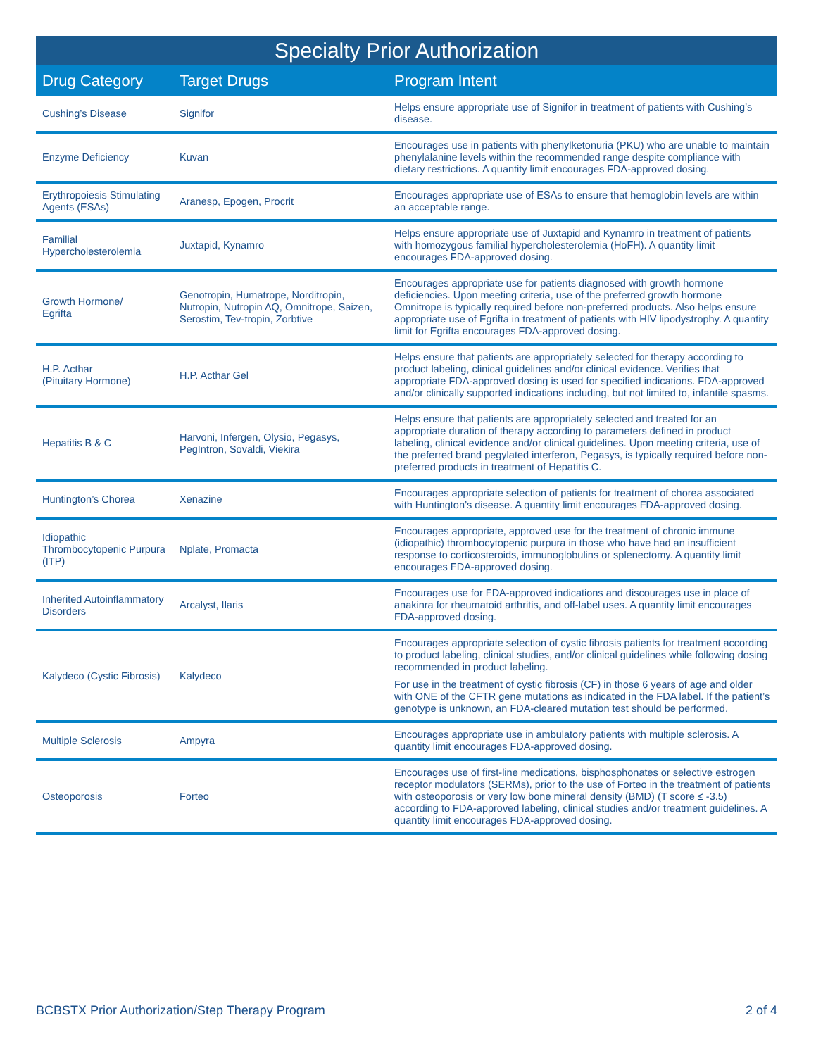Specialty Prior Authorization
| Drug Category | Target Drugs | Program Intent |
| --- | --- | --- |
| Cushing’s Disease | Signifor | Helps ensure appropriate use of Signifor in treatment of patients with Cushing’s disease. |
| Enzyme Deficiency | Kuvan | Encourages use in patients with phenylketonuria (PKU) who are unable to maintain phenylalanine levels within the recommended range despite compliance with dietary restrictions. A quantity limit encourages FDA-approved dosing. |
| Erythropoiesis Stimulating Agents (ESAs) | Aranesp, Epogen, Procrit | Encourages appropriate use of ESAs to ensure that hemoglobin levels are within an acceptable range. |
| Familial Hypercholesterolemia | Juxtapid, Kynamro | Helps ensure appropriate use of Juxtapid and Kynamro in treatment of patients with homozygous familial hypercholesterolemia (HoFH). A quantity limit encourages FDA-approved dosing. |
| Growth Hormone/ Egrifta | Genotropin, Humatrope, Norditropin, Nutropin, Nutropin AQ, Omnitrope, Saizen, Serostim, Tev-tropin, Zorbtive | Encourages appropriate use for patients diagnosed with growth hormone deficiencies. Upon meeting criteria, use of the preferred growth hormone Omnitrope is typically required before non-preferred products. Also helps ensure appropriate use of Egrifta in treatment of patients with HIV lipodystrophy. A quantity limit for Egrifta encourages FDA-approved dosing. |
| H.P. Acthar (Pituitary Hormone) | H.P. Acthar Gel | Helps ensure that patients are appropriately selected for therapy according to product labeling, clinical guidelines and/or clinical evidence. Verifies that appropriate FDA-approved dosing is used for specified indications. FDA-approved and/or clinically supported indications including, but not limited to, infantile spasms. |
| Hepatitis B & C | Harvoni, Infergen, Olysio, Pegasys, PegIntron, Sovaldi, Viekira | Helps ensure that patients are appropriately selected and treated for an appropriate duration of therapy according to parameters defined in product labeling, clinical evidence and/or clinical guidelines. Upon meeting criteria, use of the preferred brand pegylated interferon, Pegasys, is typically required before non-preferred products in treatment of Hepatitis C. |
| Huntington’s Chorea | Xenazine | Encourages appropriate selection of patients for treatment of chorea associated with Huntington’s disease. A quantity limit encourages FDA-approved dosing. |
| Idiopathic Thrombocytopenic Purpura (ITP) | Nplate, Promacta | Encourages appropriate, approved use for the treatment of chronic immune (idiopathic) thrombocytopenic purpura in those who have had an insufficient response to corticosteroids, immunoglobulins or splenectomy. A quantity limit encourages FDA-approved dosing. |
| Inherited Autoinflammatory Disorders | Arcalyst, Ilaris | Encourages use for FDA-approved indications and discourages use in place of anakinra for rheumatoid arthritis, and off-label uses. A quantity limit encourages FDA-approved dosing. |
| Kalydeco (Cystic Fibrosis) | Kalydeco | Encourages appropriate selection of cystic fibrosis patients for treatment according to product labeling, clinical studies, and/or clinical guidelines while following dosing recommended in product labeling. For use in the treatment of cystic fibrosis (CF) in those 6 years of age and older with ONE of the CFTR gene mutations as indicated in the FDA label. If the patient’s genotype is unknown, an FDA-cleared mutation test should be performed. |
| Multiple Sclerosis | Ampyra | Encourages appropriate use in ambulatory patients with multiple sclerosis. A quantity limit encourages FDA-approved dosing. |
| Osteoporosis | Forteo | Encourages use of first-line medications, bisphosphonates or selective estrogen receptor modulators (SERMs), prior to the use of Forteo in the treatment of patients with osteoporosis or very low bone mineral density (BMD) (T score ≤ -3.5) according to FDA-approved labeling, clinical studies and/or treatment guidelines. A quantity limit encourages FDA-approved dosing. |
BCBSTX Prior Authorization/Step Therapy Program 2 of 4